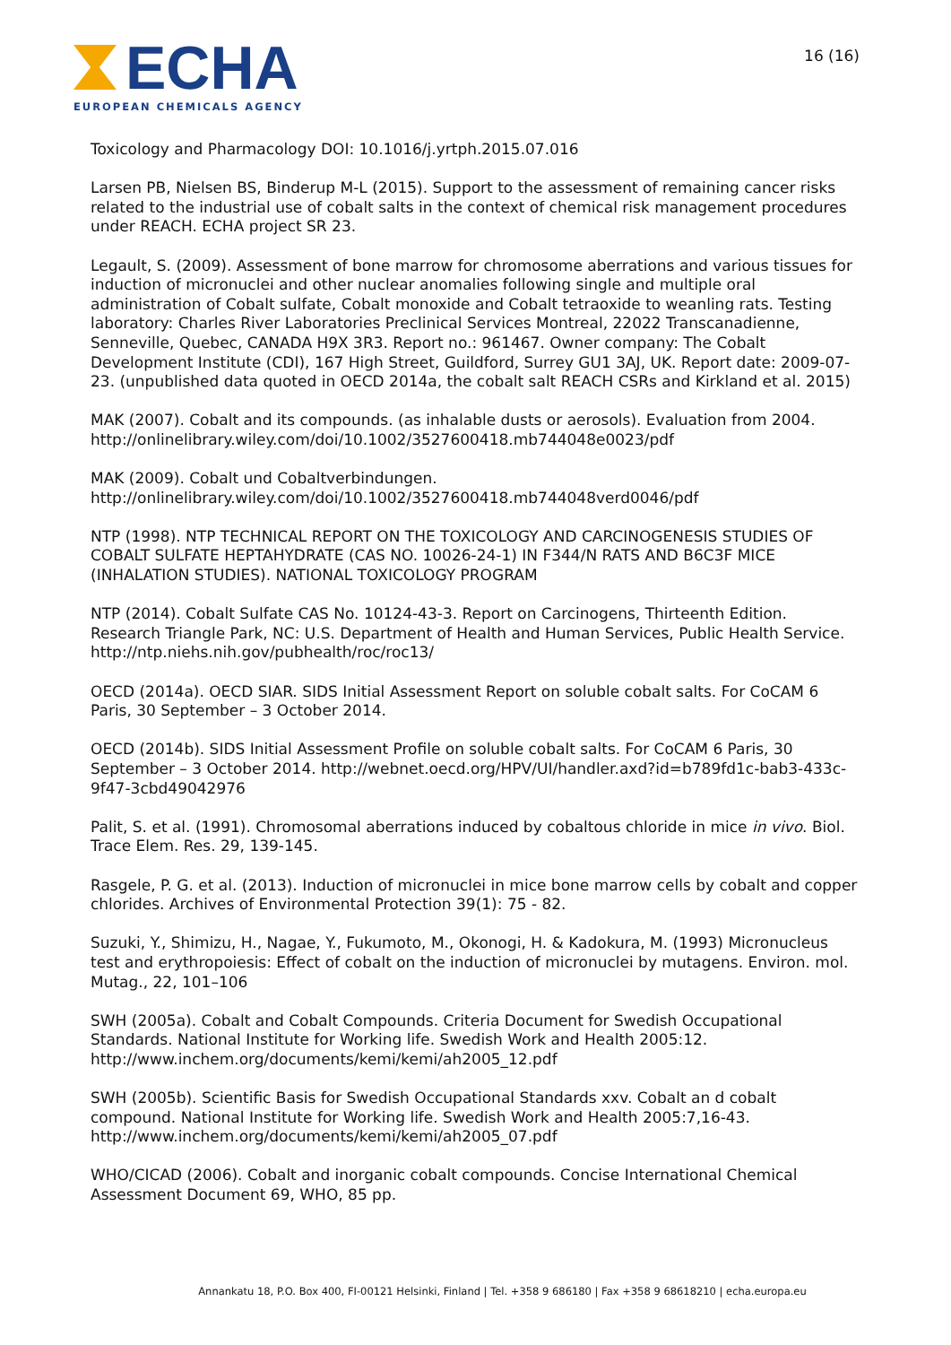ECHA
EUROPEAN CHEMICALS AGENCY
16 (16)
Toxicology and Pharmacology DOI: 10.1016/j.yrtph.2015.07.016
Larsen PB, Nielsen BS, Binderup M-L (2015). Support to the assessment of remaining cancer risks related to the industrial use of cobalt salts in the context of chemical risk management procedures under REACH. ECHA project SR 23.
Legault, S. (2009). Assessment of bone marrow for chromosome aberrations and various tissues for induction of micronuclei and other nuclear anomalies following single and multiple oral administration of Cobalt sulfate, Cobalt monoxide and Cobalt tetraoxide to weanling rats. Testing laboratory: Charles River Laboratories Preclinical Services Montreal, 22022 Transcanadienne, Senneville, Quebec, CANADA H9X 3R3. Report no.: 961467. Owner company: The Cobalt Development Institute (CDI), 167 High Street, Guildford, Surrey GU1 3AJ, UK. Report date: 2009-07-23. (unpublished data quoted in OECD 2014a, the cobalt salt REACH CSRs and Kirkland et al. 2015)
MAK (2007). Cobalt and its compounds. (as inhalable dusts or aerosols). Evaluation from 2004. http://onlinelibrary.wiley.com/doi/10.1002/3527600418.mb744048e0023/pdf
MAK (2009). Cobalt und Cobaltverbindungen.
http://onlinelibrary.wiley.com/doi/10.1002/3527600418.mb744048verd0046/pdf
NTP (1998). NTP TECHNICAL REPORT ON THE TOXICOLOGY AND CARCINOGENESIS STUDIES OF COBALT SULFATE HEPTAHYDRATE (CAS NO. 10026-24-1) IN F344/N RATS AND B6C3F MICE (INHALATION STUDIES). NATIONAL TOXICOLOGY PROGRAM
NTP (2014). Cobalt Sulfate CAS No. 10124-43-3. Report on Carcinogens, Thirteenth Edition. Research Triangle Park, NC: U.S. Department of Health and Human Services, Public Health Service. http://ntp.niehs.nih.gov/pubhealth/roc/roc13/
OECD (2014a). OECD SIAR. SIDS Initial Assessment Report on soluble cobalt salts. For CoCAM 6 Paris, 30 September – 3 October 2014.
OECD (2014b). SIDS Initial Assessment Profile on soluble cobalt salts. For CoCAM 6 Paris, 30 September – 3 October 2014. http://webnet.oecd.org/HPV/UI/handler.axd?id=b789fd1c-bab3-433c-9f47-3cbd49042976
Palit, S. et al. (1991). Chromosomal aberrations induced by cobaltous chloride in mice in vivo. Biol. Trace Elem. Res. 29, 139-145.
Rasgele, P. G. et al. (2013). Induction of micronuclei in mice bone marrow cells by cobalt and copper chlorides. Archives of Environmental Protection 39(1): 75 - 82.
Suzuki, Y., Shimizu, H., Nagae, Y., Fukumoto, M., Okonogi, H. & Kadokura, M. (1993) Micronucleus test and erythropoiesis: Effect of cobalt on the induction of micronuclei by mutagens. Environ. mol. Mutag., 22, 101–106
SWH (2005a). Cobalt and Cobalt Compounds. Criteria Document for Swedish Occupational Standards. National Institute for Working life. Swedish Work and Health 2005:12. http://www.inchem.org/documents/kemi/kemi/ah2005_12.pdf
SWH (2005b). Scientific Basis for Swedish Occupational Standards xxv. Cobalt an d cobalt compound. National Institute for Working life. Swedish Work and Health 2005:7,16-43. http://www.inchem.org/documents/kemi/kemi/ah2005_07.pdf
WHO/CICAD (2006). Cobalt and inorganic cobalt compounds. Concise International Chemical Assessment Document 69, WHO, 85 pp.
Annankatu 18, P.O. Box 400, FI-00121 Helsinki, Finland | Tel. +358 9 686180 | Fax +358 9 68618210 | echa.europa.eu